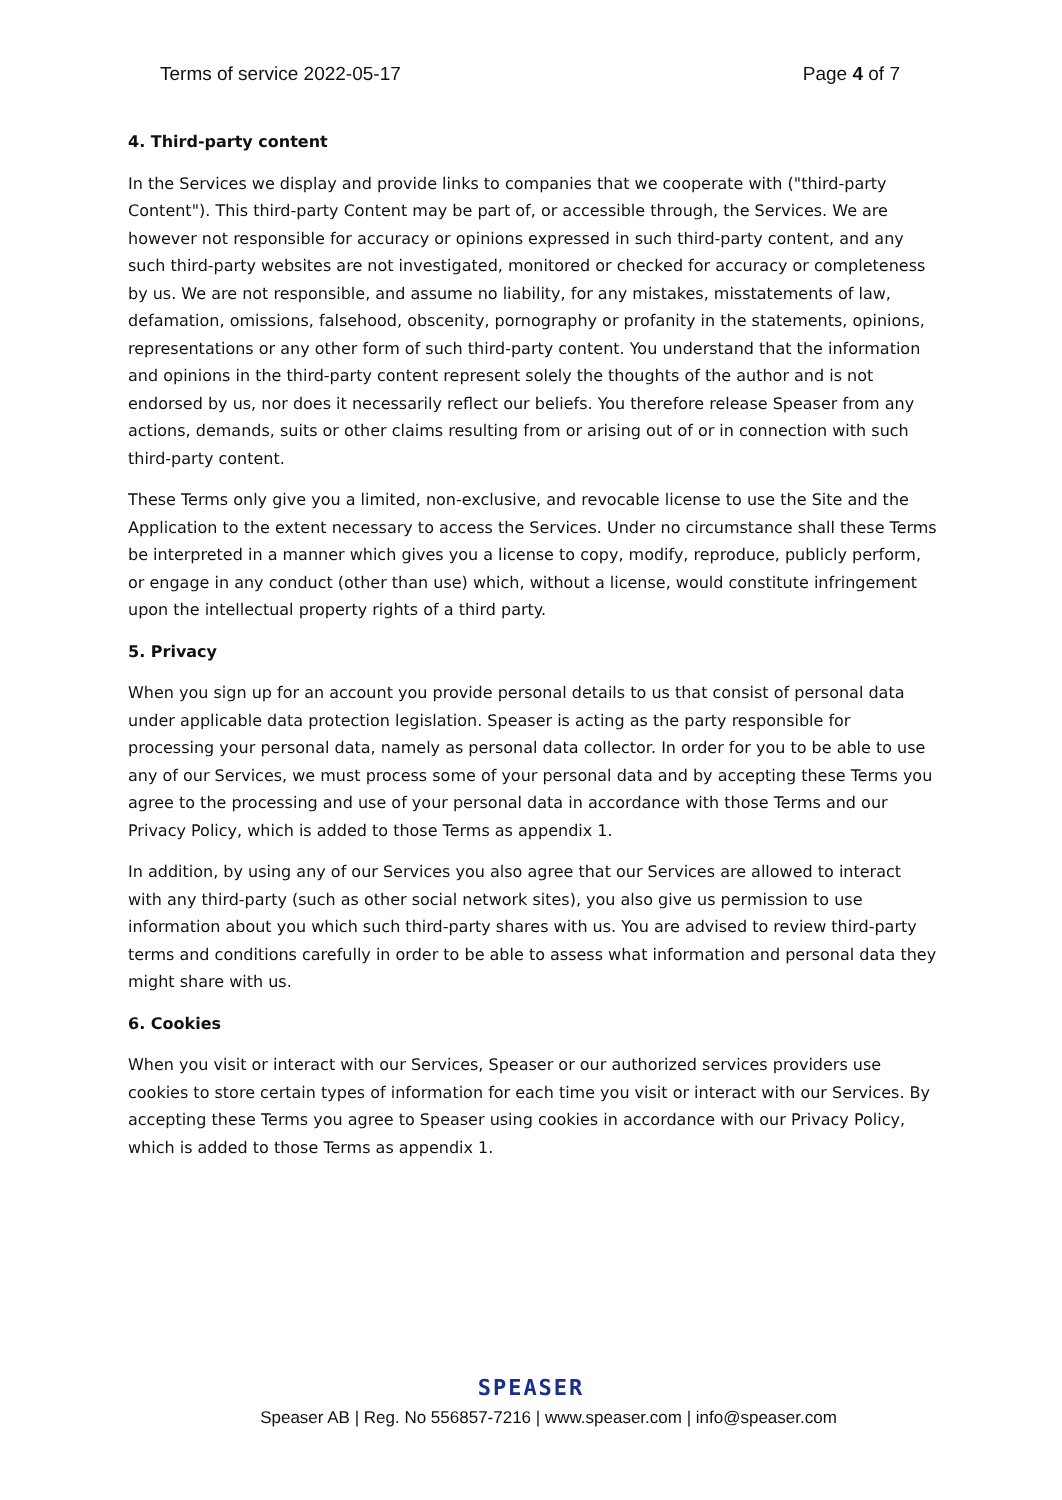Terms of service 2022-05-17 Page 4 of 7
4. Third-party content
In the Services we display and provide links to companies that we cooperate with ("third-party Content"). This third-party Content may be part of, or accessible through, the Services. We are however not responsible for accuracy or opinions expressed in such third-party content, and any such third-party websites are not investigated, monitored or checked for accuracy or completeness by us. We are not responsible, and assume no liability, for any mistakes, misstatements of law, defamation, omissions, falsehood, obscenity, pornography or profanity in the statements, opinions, representations or any other form of such third-party content. You understand that the information and opinions in the third-party content represent solely the thoughts of the author and is not endorsed by us, nor does it necessarily reflect our beliefs. You therefore release Speaser from any actions, demands, suits or other claims resulting from or arising out of or in connection with such third-party content.
These Terms only give you a limited, non-exclusive, and revocable license to use the Site and the Application to the extent necessary to access the Services. Under no circumstance shall these Terms be interpreted in a manner which gives you a license to copy, modify, reproduce, publicly perform, or engage in any conduct (other than use) which, without a license, would constitute infringement upon the intellectual property rights of a third party.
5. Privacy
When you sign up for an account you provide personal details to us that consist of personal data under applicable data protection legislation. Speaser is acting as the party responsible for processing your personal data, namely as personal data collector. In order for you to be able to use any of our Services, we must process some of your personal data and by accepting these Terms you agree to the processing and use of your personal data in accordance with those Terms and our Privacy Policy, which is added to those Terms as appendix 1.
In addition, by using any of our Services you also agree that our Services are allowed to interact with any third-party (such as other social network sites), you also give us permission to use information about you which such third-party shares with us. You are advised to review third-party terms and conditions carefully in order to be able to assess what information and personal data they might share with us.
6. Cookies
When you visit or interact with our Services, Speaser or our authorized services providers use cookies to store certain types of information for each time you visit or interact with our Services. By accepting these Terms you agree to Speaser using cookies in accordance with our Privacy Policy, which is added to those Terms as appendix 1.
SPEASER
Speaser AB | Reg. No 556857-7216 | www.speaser.com | info@speaser.com